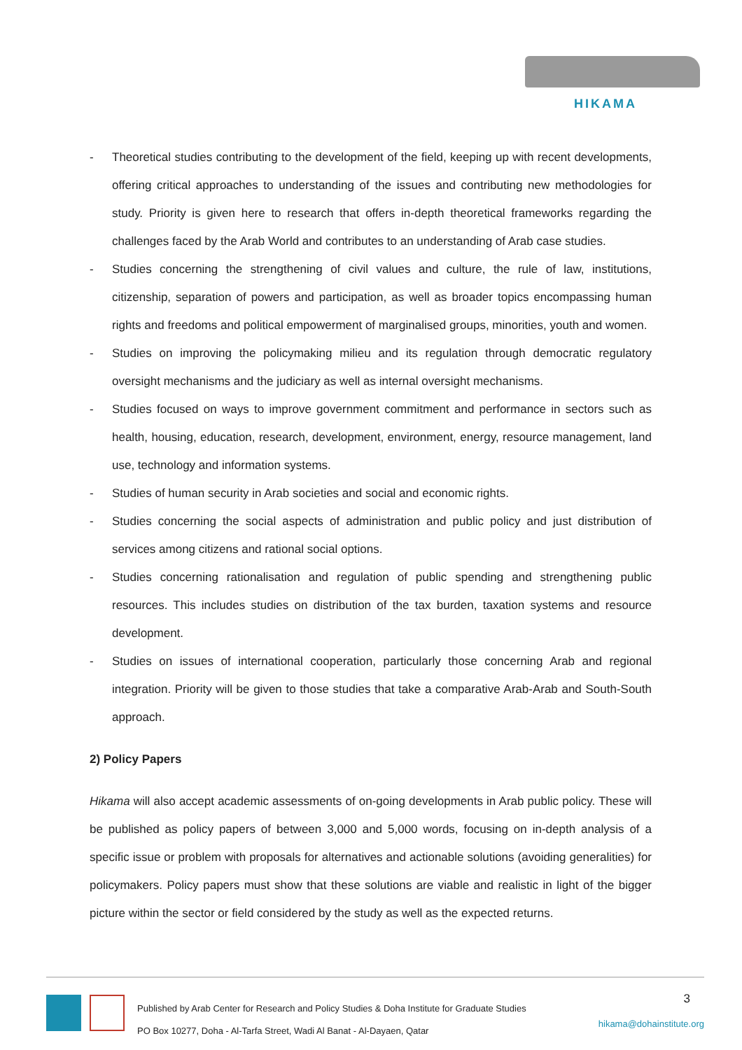HIKAMA
- Theoretical studies contributing to the development of the field, keeping up with recent developments, offering critical approaches to understanding of the issues and contributing new methodologies for study. Priority is given here to research that offers in-depth theoretical frameworks regarding the challenges faced by the Arab World and contributes to an understanding of Arab case studies.
- Studies concerning the strengthening of civil values and culture, the rule of law, institutions, citizenship, separation of powers and participation, as well as broader topics encompassing human rights and freedoms and political empowerment of marginalised groups, minorities, youth and women.
- Studies on improving the policymaking milieu and its regulation through democratic regulatory oversight mechanisms and the judiciary as well as internal oversight mechanisms.
- Studies focused on ways to improve government commitment and performance in sectors such as health, housing, education, research, development, environment, energy, resource management, land use, technology and information systems.
- Studies of human security in Arab societies and social and economic rights.
- Studies concerning the social aspects of administration and public policy and just distribution of services among citizens and rational social options.
- Studies concerning rationalisation and regulation of public spending and strengthening public resources. This includes studies on distribution of the tax burden, taxation systems and resource development.
- Studies on issues of international cooperation, particularly those concerning Arab and regional integration. Priority will be given to those studies that take a comparative Arab-Arab and South-South approach.
2) Policy Papers
Hikama will also accept academic assessments of on-going developments in Arab public policy. These will be published as policy papers of between 3,000 and 5,000 words, focusing on in-depth analysis of a specific issue or problem with proposals for alternatives and actionable solutions (avoiding generalities) for policymakers. Policy papers must show that these solutions are viable and realistic in light of the bigger picture within the sector or field considered by the study as well as the expected returns.
Published by Arab Center for Research and Policy Studies & Doha Institute for Graduate Studies
PO Box 10277, Doha - Al-Tarfa Street, Wadi Al Banat - Al-Dayaen, Qatar
3
hikama@dohainstitute.org